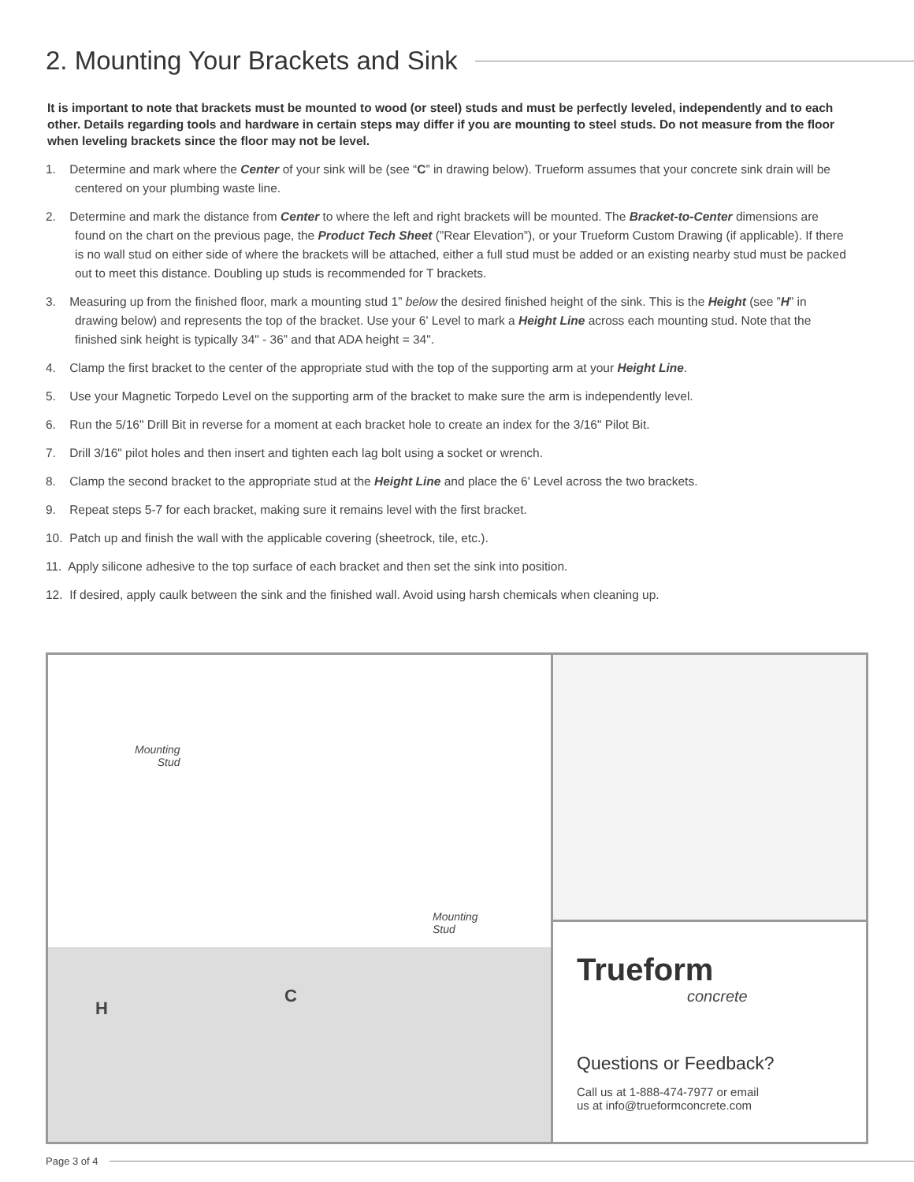2. Mounting Your Brackets and Sink
It is important to note that brackets must be mounted to wood (or steel) studs and must be perfectly leveled, independently and to each other. Details regarding tools and hardware in certain steps may differ if you are mounting to steel studs. Do not measure from the floor when leveling brackets since the floor may not be level.
1. Determine and mark where the Center of your sink will be (see “C” in drawing below). Trueform assumes that your concrete sink drain will be centered on your plumbing waste line.
2. Determine and mark the distance from Center to where the left and right brackets will be mounted. The Bracket-to-Center dimensions are found on the chart on the previous page, the Product Tech Sheet (”Rear Elevation”), or your Trueform Custom Drawing (if applicable). If there is no wall stud on either side of where the brackets will be attached, either a full stud must be added or an existing nearby stud must be packed out to meet this distance. Doubling up studs is recommended for T brackets.
3. Measuring up from the finished floor, mark a mounting stud 1” below the desired finished height of the sink. This is the Height (see ”H” in drawing below) and represents the top of the bracket. Use your 6' Level to mark a Height Line across each mounting stud. Note that the finished sink height is typically 34" - 36” and that ADA height = 34".
4. Clamp the first bracket to the center of the appropriate stud with the top of the supporting arm at your Height Line.
5. Use your Magnetic Torpedo Level on the supporting arm of the bracket to make sure the arm is independently level.
6. Run the 5/16" Drill Bit in reverse for a moment at each bracket hole to create an index for the 3/16" Pilot Bit.
7. Drill 3/16" pilot holes and then insert and tighten each lag bolt using a socket or wrench.
8. Clamp the second bracket to the appropriate stud at the Height Line and place the 6' Level across the two brackets.
9. Repeat steps 5-7 for each bracket, making sure it remains level with the first bracket.
10. Patch up and finish the wall with the applicable covering (sheetrock, tile, etc.).
11. Apply silicone adhesive to the top surface of each bracket and then set the sink into position.
12. If desired, apply caulk between the sink and the finished wall. Avoid using harsh chemicals when cleaning up.
Mounting
Stud
Mounting
Stud
H
C
Trueform
concrete
Questions or Feedback?
Call us at 1-888-474-7977 or email
us at info@trueformconcrete.com
Page 3 of 4